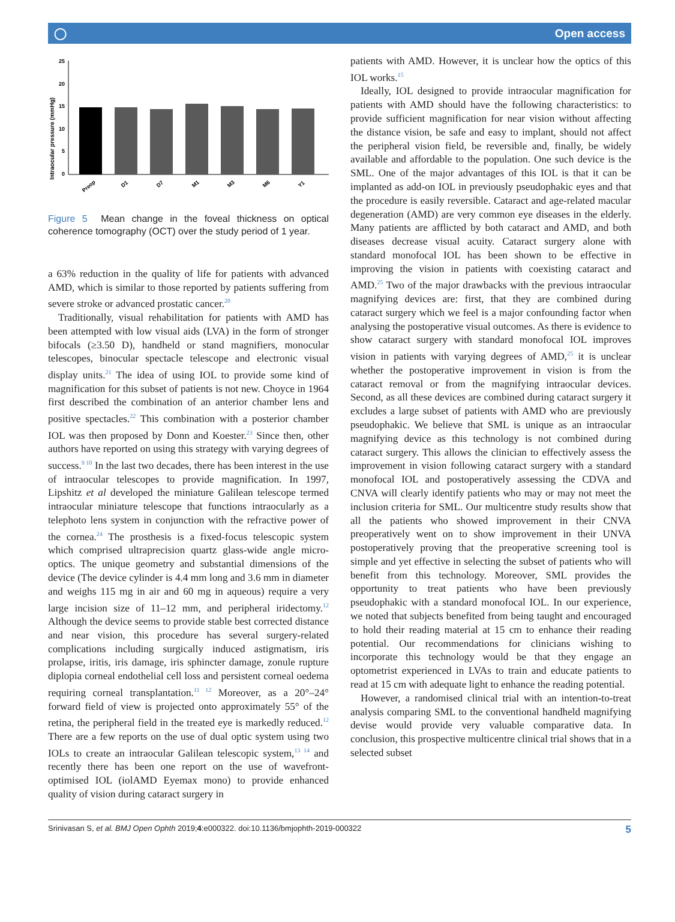◯ Open access
Intraocular pressure (mmHg)
25
20
15
10
5
0
Preop
D1
D7
M1
M3
M6
Y1
Figure 5 Mean change in the foveal thickness on optical coherence tomography (OCT) over the study period of 1 year.
a 63% reduction in the quality of life for patients with advanced AMD, which is similar to those reported by patients suffering from severe stroke or advanced prostatic cancer.<sup>20</sup>
Traditionally, visual rehabilitation for patients with AMD has been attempted with low visual aids (LVA) in the form of stronger bifocals (≥3.50 D), handheld or stand magnifiers, monocular telescopes, binocular spectacle telescope and electronic visual display units.<sup>21</sup> The idea of using IOL to provide some kind of magnification for this subset of patients is not new. Choyce in 1964 first described the combination of an anterior chamber lens and positive spectacles.<sup>22</sup> This combination with a posterior chamber IOL was then proposed by Donn and Koester.<sup>23</sup> Since then, other authors have reported on using this strategy with varying degrees of success.<sup>9 10</sup> In the last two decades, there has been interest in the use of intraocular telescopes to provide magnification. In 1997, Lipshitz et al developed the miniature Galilean telescope termed intraocular miniature telescope that functions intraocularly as a telephoto lens system in conjunction with the refractive power of the cornea.<sup>24</sup> The prosthesis is a fixed-focus telescopic system which comprised ultraprecision quartz glass-wide angle micro-optics. The unique geometry and substantial dimensions of the device (The device cylinder is 4.4 mm long and 3.6 mm in diameter and weighs 115 mg in air and 60 mg in aqueous) require a very large incision size of 11–12 mm, and peripheral iridectomy.<sup>12</sup> Although the device seems to provide stable best corrected distance and near vision, this procedure has several surgery-related complications including surgically induced astigmatism, iris prolapse, iritis, iris damage, iris sphincter damage, zonule rupture diplopia corneal endothelial cell loss and persistent corneal oedema requiring corneal transplantation.<sup>11 12</sup> Moreover, as a 20°–24° forward field of view is projected onto approximately 55° of the retina, the peripheral field in the treated eye is markedly reduced.<sup>12</sup> There are a few reports on the use of dual optic system using two IOLs to create an intraocular Galilean telescopic system,<sup>13 14</sup> and recently there has been one report on the use of wavefront-optimised IOL (iolAMD Eyemax mono) to provide enhanced quality of vision during cataract surgery in
patients with AMD. However, it is unclear how the optics of this IOL works.<sup>15</sup>
Ideally, IOL designed to provide intraocular magnification for patients with AMD should have the following characteristics: to provide sufficient magnification for near vision without affecting the distance vision, be safe and easy to implant, should not affect the peripheral vision field, be reversible and, finally, be widely available and affordable to the population. One such device is the SML. One of the major advantages of this IOL is that it can be implanted as add-on IOL in previously pseudophakic eyes and that the procedure is easily reversible. Cataract and age-related macular degeneration (AMD) are very common eye diseases in the elderly. Many patients are afflicted by both cataract and AMD, and both diseases decrease visual acuity. Cataract surgery alone with standard monofocal IOL has been shown to be effective in improving the vision in patients with coexisting cataract and AMD.<sup>25</sup> Two of the major drawbacks with the previous intraocular magnifying devices are: first, that they are combined during cataract surgery which we feel is a major confounding factor when analysing the postoperative visual outcomes. As there is evidence to show cataract surgery with standard monofocal IOL improves vision in patients with varying degrees of AMD,<sup>25</sup> it is unclear whether the postoperative improvement in vision is from the cataract removal or from the magnifying intraocular devices. Second, as all these devices are combined during cataract surgery it excludes a large subset of patients with AMD who are previously pseudophakic. We believe that SML is unique as an intraocular magnifying device as this technology is not combined during cataract surgery. This allows the clinician to effectively assess the improvement in vision following cataract surgery with a standard monofocal IOL and postoperatively assessing the CDVA and CNVA will clearly identify patients who may or may not meet the inclusion criteria for SML. Our multicentre study results show that all the patients who showed improvement in their CNVA preoperatively went on to show improvement in their UNVA postoperatively proving that the preoperative screening tool is simple and yet effective in selecting the subset of patients who will benefit from this technology. Moreover, SML provides the opportunity to treat patients who have been previously pseudophakic with a standard monofocal IOL. In our experience, we noted that subjects benefited from being taught and encouraged to hold their reading material at 15 cm to enhance their reading potential. Our recommendations for clinicians wishing to incorporate this technology would be that they engage an optometrist experienced in LVAs to train and educate patients to read at 15 cm with adequate light to enhance the reading potential.
However, a randomised clinical trial with an intention-to-treat analysis comparing SML to the conventional handheld magnifying devise would provide very valuable comparative data. In conclusion, this prospective multicentre clinical trial shows that in a selected subset
Srinivasan S, et al. BMJ Open Ophth 2019;4:e000322. doi:10.1136/bmjophth-2019-000322 5